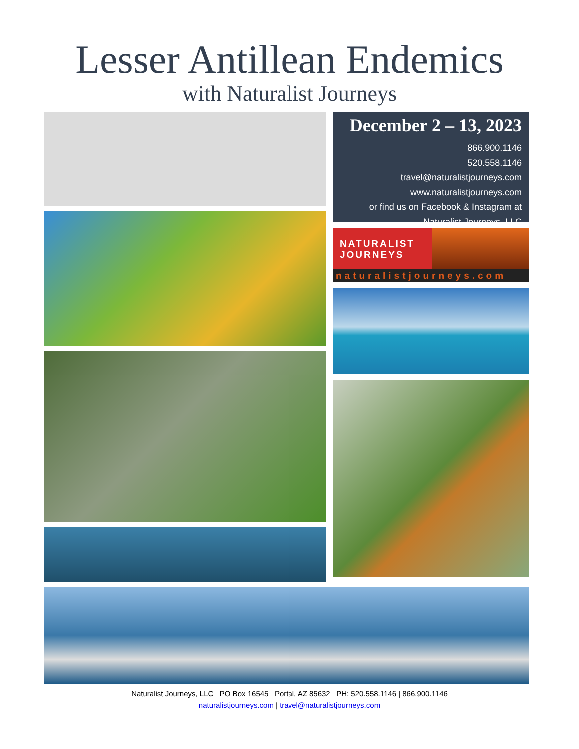Lesser Antillean Endemics
with Naturalist Journeys
December 2 – 13, 2023
866.900.1146
520.558.1146
travel@naturalistjourneys.com
www.naturalistjourneys.com
or find us on Facebook & Instagram at
Naturalist Journeys, LLC
NATURALIST
JOURNEYS
naturalistjourneys.com
Naturalist Journeys, LLC PO Box 16545 Portal, AZ 85632 PH: 520.558.1146 | 866.900.1146
naturalistjourneys.com | travel@naturalistjourneys.com